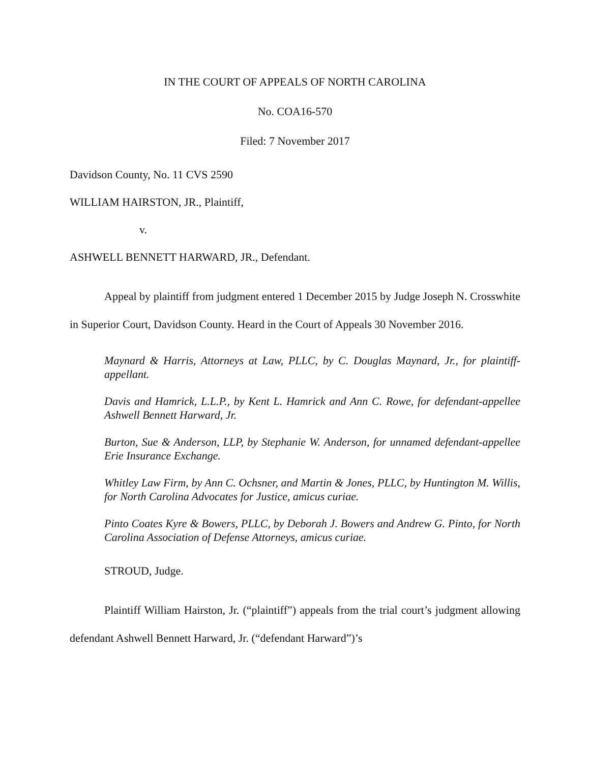IN THE COURT OF APPEALS OF NORTH CAROLINA
No. COA16-570
Filed: 7 November 2017
Davidson County, No. 11 CVS 2590
WILLIAM HAIRSTON, JR., Plaintiff,
v.
ASHWELL BENNETT HARWARD, JR., Defendant.
Appeal by plaintiff from judgment entered 1 December 2015 by Judge Joseph N. Crosswhite in Superior Court, Davidson County. Heard in the Court of Appeals 30 November 2016.
Maynard & Harris, Attorneys at Law, PLLC, by C. Douglas Maynard, Jr., for plaintiff-appellant.
Davis and Hamrick, L.L.P., by Kent L. Hamrick and Ann C. Rowe, for defendant-appellee Ashwell Bennett Harward, Jr.
Burton, Sue & Anderson, LLP, by Stephanie W. Anderson, for unnamed defendant-appellee Erie Insurance Exchange.
Whitley Law Firm, by Ann C. Ochsner, and Martin & Jones, PLLC, by Huntington M. Willis, for North Carolina Advocates for Justice, amicus curiae.
Pinto Coates Kyre & Bowers, PLLC, by Deborah J. Bowers and Andrew G. Pinto, for North Carolina Association of Defense Attorneys, amicus curiae.
STROUD, Judge.
Plaintiff William Hairston, Jr. (“plaintiff”) appeals from the trial court’s judgment allowing defendant Ashwell Bennett Harward, Jr. (“defendant Harward”)’s